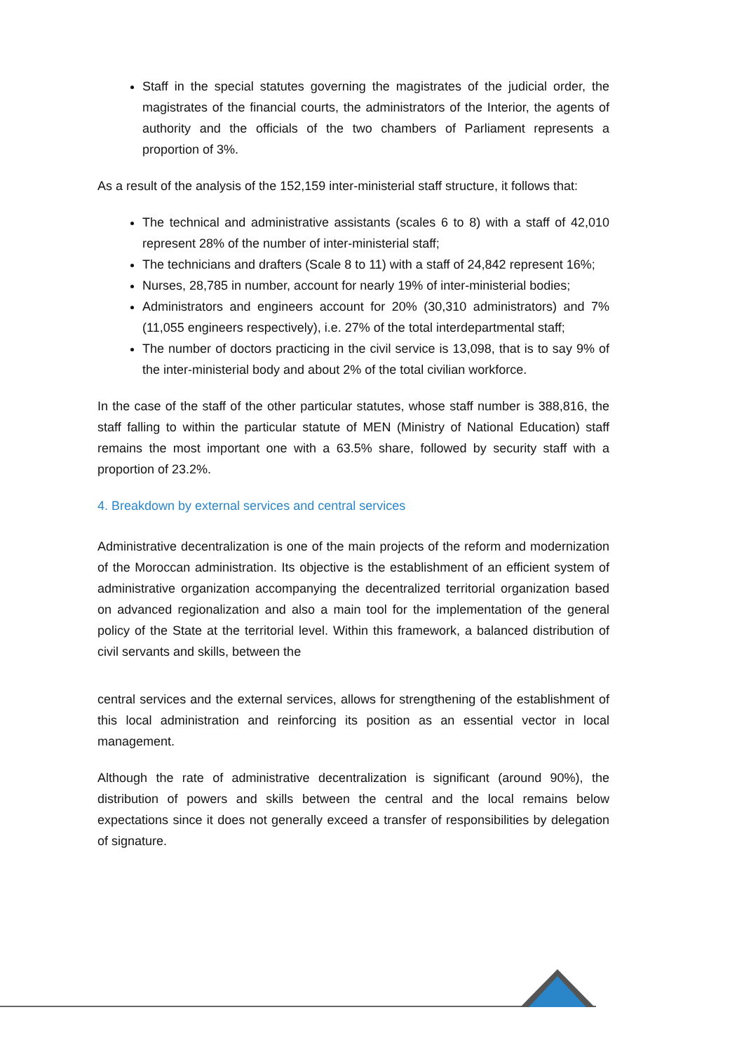Staff in the special statutes governing the magistrates of the judicial order, the magistrates of the financial courts, the administrators of the Interior, the agents of authority and the officials of the two chambers of Parliament represents a proportion of 3%.
As a result of the analysis of the 152,159 inter-ministerial staff structure, it follows that:
The technical and administrative assistants (scales 6 to 8) with a staff of 42,010 represent 28% of the number of inter-ministerial staff;
The technicians and drafters (Scale 8 to 11) with a staff of 24,842 represent 16%;
Nurses, 28,785 in number, account for nearly 19% of inter-ministerial bodies;
Administrators and engineers account for 20% (30,310 administrators) and 7% (11,055 engineers respectively), i.e. 27% of the total interdepartmental staff;
The number of doctors practicing in the civil service is 13,098, that is to say 9% of the inter-ministerial body and about 2% of the total civilian workforce.
In the case of the staff of the other particular statutes, whose staff number is 388,816, the staff falling to within the particular statute of MEN (Ministry of National Education) staff remains the most important one with a 63.5% share, followed by security staff with a proportion of 23.2%.
4. Breakdown by external services and central services
Administrative decentralization is one of the main projects of the reform and modernization of the Moroccan administration. Its objective is the establishment of an efficient system of administrative organization accompanying the decentralized territorial organization based on advanced regionalization and also a main tool for the implementation of the general policy of the State at the territorial level. Within this framework, a balanced distribution of civil servants and skills, between the
central services and the external services, allows for strengthening of the establishment of this local administration and reinforcing its position as an essential vector in local management.
Although the rate of administrative decentralization is significant (around 90%), the distribution of powers and skills between the central and the local remains below expectations since it does not generally exceed a transfer of responsibilities by delegation of signature.